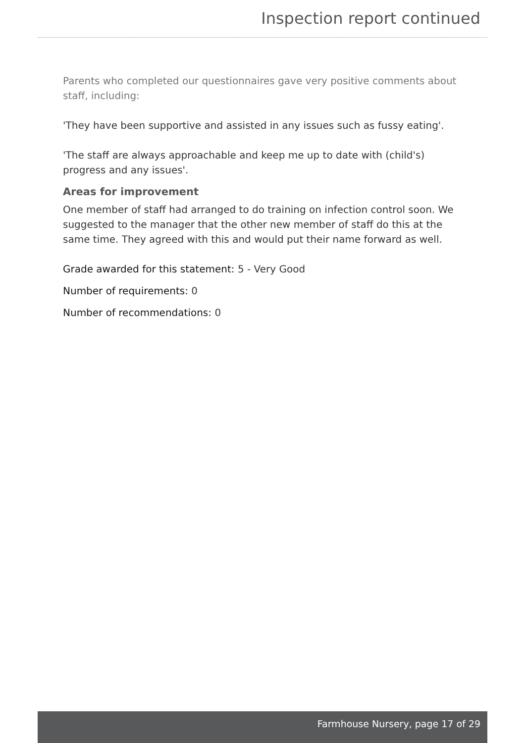Inspection report continued
Parents who completed our questionnaires gave very positive comments about staff, including:
'They have been supportive and assisted in any issues such as fussy eating'.
'The staff are always approachable and keep me up to date with (child's) progress and any issues'.
Areas for improvement
One member of staff had arranged to do training on infection control soon. We suggested to the manager that the other new member of staff do this at the same time. They agreed with this and would put their name forward as well.
Grade awarded for this statement: 5 - Very Good
Number of requirements: 0
Number of recommendations: 0
Farmhouse Nursery, page 17 of 29